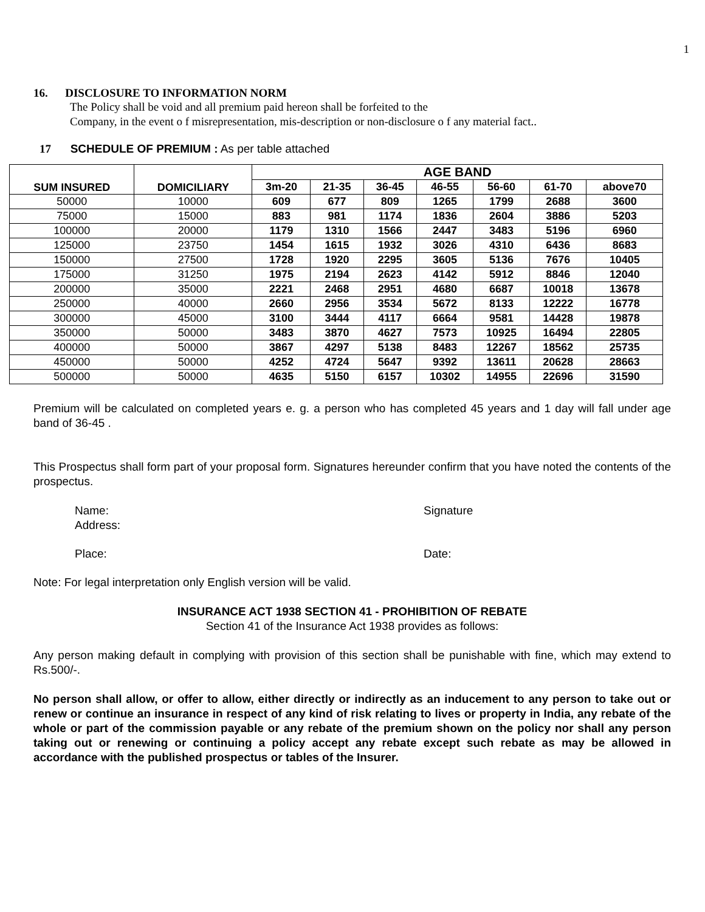1
16. DISCLOSURE TO INFORMATION NORM
The Policy shall be void and all premium paid hereon shall be forfeited to the
Company, in the event o f misrepresentation, mis-description or non-disclosure o f any material fact..
17 SCHEDULE OF PREMIUM : As per table attached
| SUM INSURED | DOMICILIARY | AGE BAND | | | | | | |
| --- | --- | --- | --- | --- | --- | --- | --- | --- |
| | | 3m-20 | 21-35 | 36-45 | 46-55 | 56-60 | 61-70 | above70 |
| 50000 | 10000 | 609 | 677 | 809 | 1265 | 1799 | 2688 | 3600 |
| 75000 | 15000 | 883 | 981 | 1174 | 1836 | 2604 | 3886 | 5203 |
| 100000 | 20000 | 1179 | 1310 | 1566 | 2447 | 3483 | 5196 | 6960 |
| 125000 | 23750 | 1454 | 1615 | 1932 | 3026 | 4310 | 6436 | 8683 |
| 150000 | 27500 | 1728 | 1920 | 2295 | 3605 | 5136 | 7676 | 10405 |
| 175000 | 31250 | 1975 | 2194 | 2623 | 4142 | 5912 | 8846 | 12040 |
| 200000 | 35000 | 2221 | 2468 | 2951 | 4680 | 6687 | 10018 | 13678 |
| 250000 | 40000 | 2660 | 2956 | 3534 | 5672 | 8133 | 12222 | 16778 |
| 300000 | 45000 | 3100 | 3444 | 4117 | 6664 | 9581 | 14428 | 19878 |
| 350000 | 50000 | 3483 | 3870 | 4627 | 7573 | 10925 | 16494 | 22805 |
| 400000 | 50000 | 3867 | 4297 | 5138 | 8483 | 12267 | 18562 | 25735 |
| 450000 | 50000 | 4252 | 4724 | 5647 | 9392 | 13611 | 20628 | 28663 |
| 500000 | 50000 | 4635 | 5150 | 6157 | 10302 | 14955 | 22696 | 31590 |
Premium will be calculated on completed years e. g. a person who has completed 45 years and 1 day will fall under age band of 36-45 .
This Prospectus shall form part of your proposal form. Signatures hereunder confirm that you have noted the contents of the prospectus.
Name:
Address:
Signature
Place: Date:
Note: For legal interpretation only English version will be valid.
INSURANCE ACT 1938 SECTION 41 - PROHIBITION OF REBATE
Section 41 of the Insurance Act 1938 provides as follows:
Any person making default in complying with provision of this section shall be punishable with fine, which may extend to Rs.500/-.
No person shall allow, or offer to allow, either directly or indirectly as an inducement to any person to take out or renew or continue an insurance in respect of any kind of risk relating to lives or property in India, any rebate of the whole or part of the commission payable or any rebate of the premium shown on the policy nor shall any person taking out or renewing or continuing a policy accept any rebate except such rebate as may be allowed in accordance with the published prospectus or tables of the Insurer.